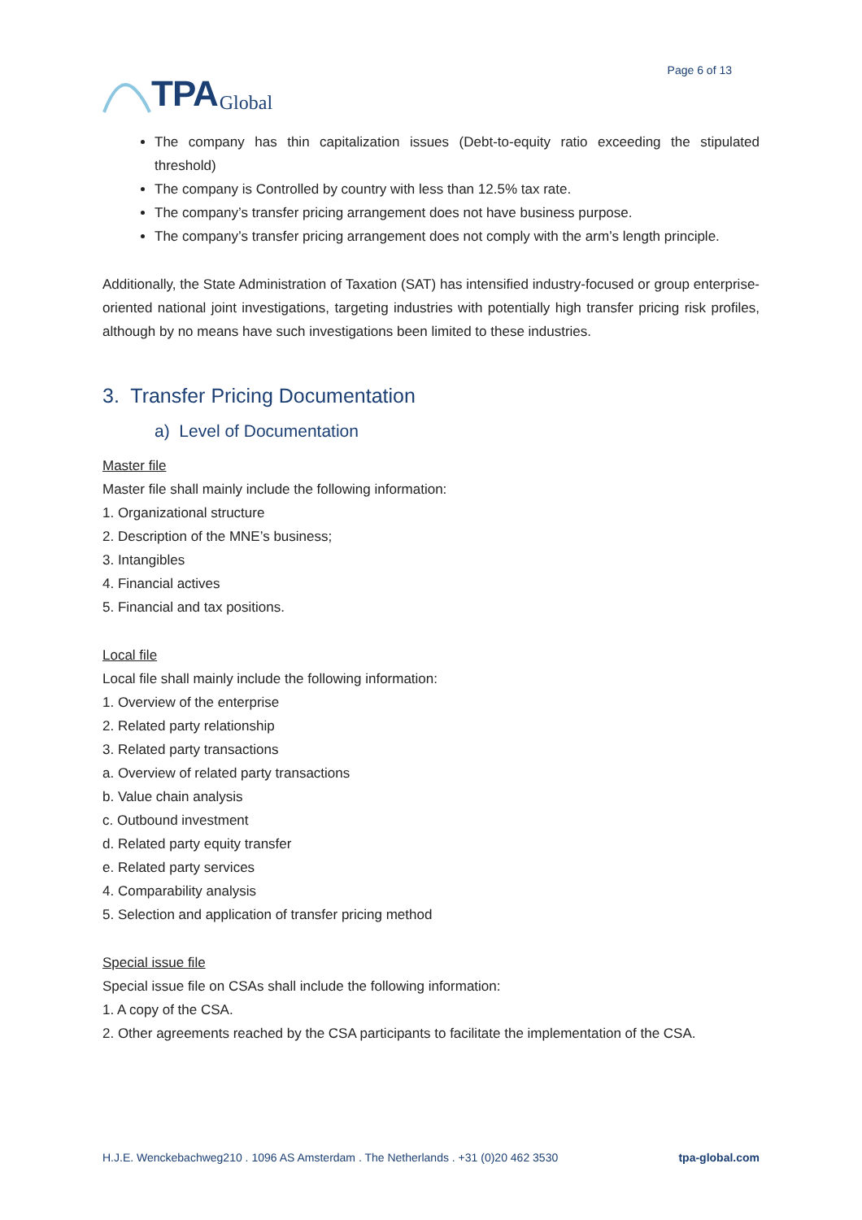TPA Global
Page 6 of 13
The company has thin capitalization issues (Debt-to-equity ratio exceeding the stipulated threshold)
The company is Controlled by country with less than 12.5% tax rate.
The company’s transfer pricing arrangement does not have business purpose.
The company’s transfer pricing arrangement does not comply with the arm’s length principle.
Additionally, the State Administration of Taxation (SAT) has intensified industry-focused or group enterprise-oriented national joint investigations, targeting industries with potentially high transfer pricing risk profiles, although by no means have such investigations been limited to these industries.
3. Transfer Pricing Documentation
a) Level of Documentation
Master file
Master file shall mainly include the following information:
1. Organizational structure
2. Description of the MNE’s business;
3. Intangibles
4. Financial actives
5. Financial and tax positions.
Local file
Local file shall mainly include the following information:
1. Overview of the enterprise
2. Related party relationship
3. Related party transactions
a. Overview of related party transactions
b. Value chain analysis
c. Outbound investment
d. Related party equity transfer
e. Related party services
4. Comparability analysis
5. Selection and application of transfer pricing method
Special issue file
Special issue file on CSAs shall include the following information:
1. A copy of the CSA.
2. Other agreements reached by the CSA participants to facilitate the implementation of the CSA.
H.J.E. Wenckebachweg210 . 1096 AS Amsterdam . The Netherlands . +31 (0)20 462 3530 tpa-global.com